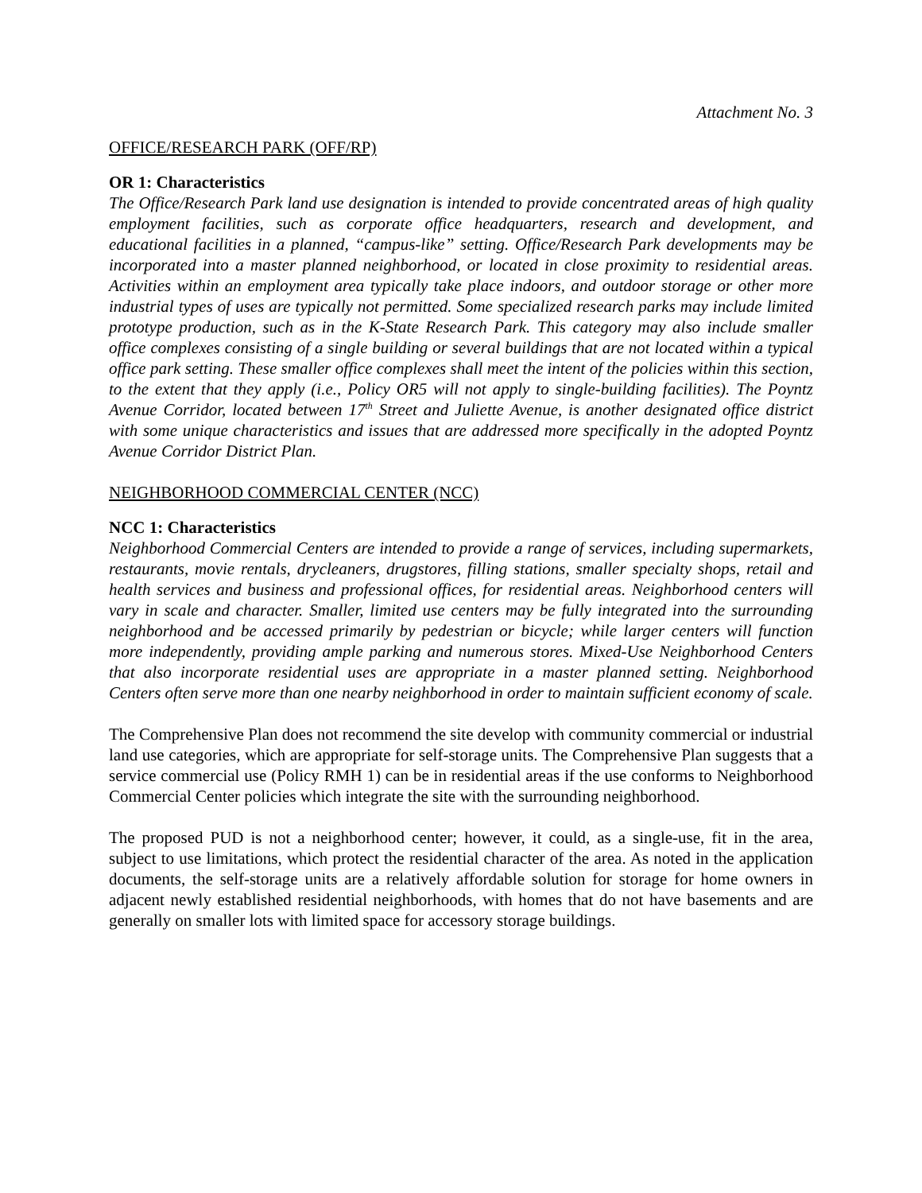Attachment No. 3
OFFICE/RESEARCH PARK (OFF/RP)
OR 1: Characteristics
The Office/Research Park land use designation is intended to provide concentrated areas of high quality employment facilities, such as corporate office headquarters, research and development, and educational facilities in a planned, “campus-like” setting. Office/Research Park developments may be incorporated into a master planned neighborhood, or located in close proximity to residential areas. Activities within an employment area typically take place indoors, and outdoor storage or other more industrial types of uses are typically not permitted. Some specialized research parks may include limited prototype production, such as in the K-State Research Park. This category may also include smaller office complexes consisting of a single building or several buildings that are not located within a typical office park setting. These smaller office complexes shall meet the intent of the policies within this section, to the extent that they apply (i.e., Policy OR5 will not apply to single-building facilities). The Poyntz Avenue Corridor, located between 17<sup>th</sup> Street and Juliette Avenue, is another designated office district with some unique characteristics and issues that are addressed more specifically in the adopted Poyntz Avenue Corridor District Plan.
NEIGHBORHOOD COMMERCIAL CENTER (NCC)
NCC 1: Characteristics
Neighborhood Commercial Centers are intended to provide a range of services, including supermarkets, restaurants, movie rentals, drycleaners, drugstores, filling stations, smaller specialty shops, retail and health services and business and professional offices, for residential areas. Neighborhood centers will vary in scale and character. Smaller, limited use centers may be fully integrated into the surrounding neighborhood and be accessed primarily by pedestrian or bicycle; while larger centers will function more independently, providing ample parking and numerous stores. Mixed-Use Neighborhood Centers that also incorporate residential uses are appropriate in a master planned setting. Neighborhood Centers often serve more than one nearby neighborhood in order to maintain sufficient economy of scale.
The Comprehensive Plan does not recommend the site develop with community commercial or industrial land use categories, which are appropriate for self-storage units. The Comprehensive Plan suggests that a service commercial use (Policy RMH 1) can be in residential areas if the use conforms to Neighborhood Commercial Center policies which integrate the site with the surrounding neighborhood.
The proposed PUD is not a neighborhood center; however, it could, as a single-use, fit in the area, subject to use limitations, which protect the residential character of the area. As noted in the application documents, the self-storage units are a relatively affordable solution for storage for home owners in adjacent newly established residential neighborhoods, with homes that do not have basements and are generally on smaller lots with limited space for accessory storage buildings.